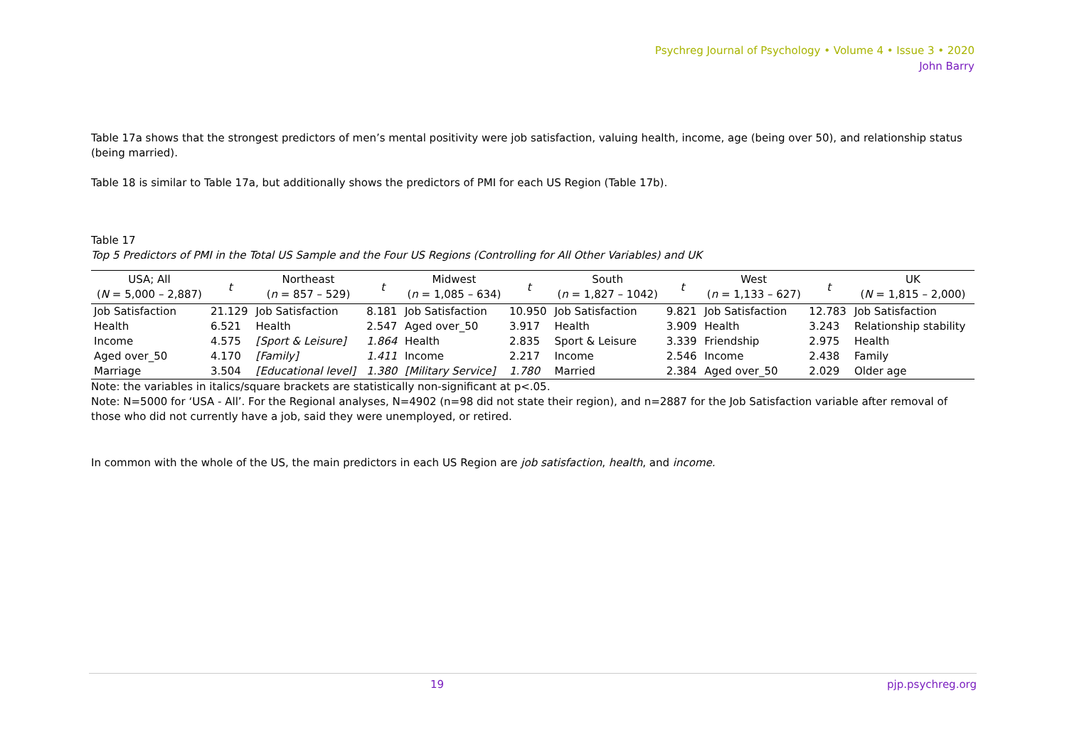Psychreg Journal of Psychology • Volume 4 • Issue 3 • 2020
John Barry
Table 17a shows that the strongest predictors of men’s mental positivity were job satisfaction, valuing health, income, age (being over 50), and relationship status (being married).
Table 18 is similar to Table 17a, but additionally shows the predictors of PMI for each US Region (Table 17b).
Table 17
Top 5 Predictors of PMI in the Total US Sample and the Four US Regions (Controlling for All Other Variables) and UK
| USA; All ( N = 5,000 – 2,887) | t | Northeast ( n = 857 – 529) | t | Midwest ( n = 1,085 – 634) | t | South ( n = 1,827 – 1042) | t | West ( n = 1,133 – 627) | t | UK ( N = 1,815 – 2,000) |
| --- | --- | --- | --- | --- | --- | --- | --- | --- | --- | --- |
| Job Satisfaction | 21.129 | Job Satisfaction | 8.181 | Job Satisfaction | 10.950 | Job Satisfaction | 9.821 | Job Satisfaction | 12.783 | Job Satisfaction |
| Health | 6.521 | Health | 2.547 | Aged over_50 | 3.917 | Health | 3.909 | Health | 3.243 | Relationship stability |
| Income | 4.575 | [Sport & Leisure] | 1.864 | Health | 2.835 | Sport & Leisure | 3.339 | Friendship | 2.975 | Health |
| Aged over_50 | 4.170 | [Family] | 1.411 | Income | 2.217 | Income | 2.546 | Income | 2.438 | Family |
| Marriage | 3.504 | [Educational level] | 1.380 | [Military Service] | 1.780 | Married | 2.384 | Aged over_50 | 2.029 | Older age |
Note: the variables in italics/square brackets are statistically non-significant at p<.05.
Note: N=5000 for ‘USA - All’. For the Regional analyses, N=4902 (n=98 did not state their region), and n=2887 for the Job Satisfaction variable after removal of those who did not currently have a job, said they were unemployed, or retired.
In common with the whole of the US, the main predictors in each US Region are job satisfaction, health, and income.
19 pjp.psychreg.org